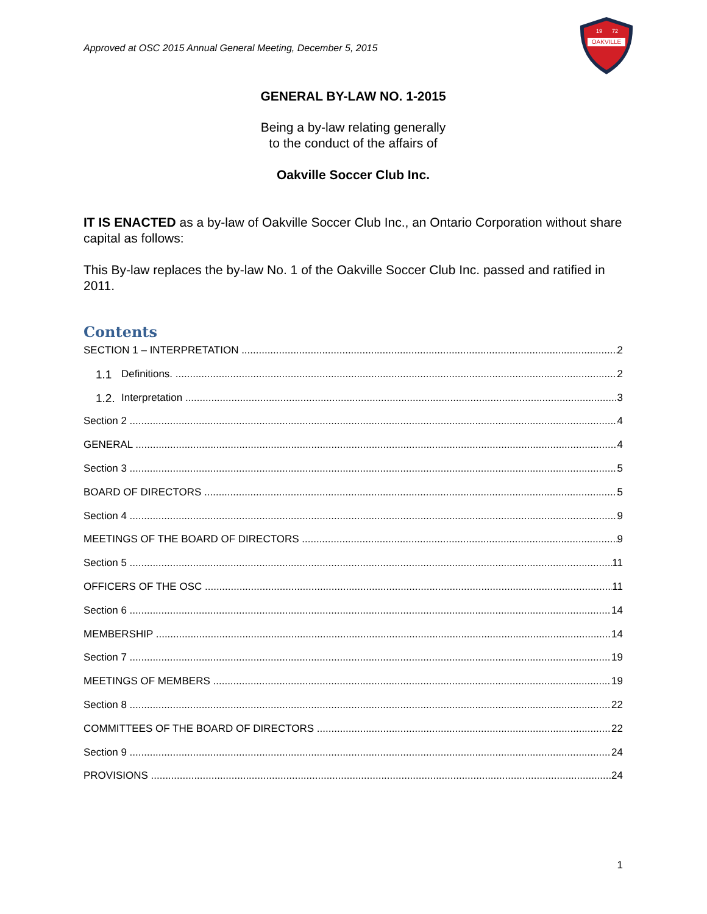Approved at OSC 2015 Annual General Meeting, December 5, 2015
OAKVILLE
19
72
GENERAL BY-LAW NO. 1-2015
Being a by-law relating generally
to the conduct of the affairs of
Oakville Soccer Club Inc.
IT IS ENACTED as a by-law of Oakville Soccer Club Inc., an Ontario Corporation without share capital as follows:
This By-law replaces the by-law No. 1 of the Oakville Soccer Club Inc. passed and ratified in 2011.
Contents
SECTION 1 – INTERPRETATION 2
1.1 Definitions. 2
1.2. Interpretation 3
Section 2 4
GENERAL 4
Section 3 5
BOARD OF DIRECTORS 5
Section 4 9
MEETINGS OF THE BOARD OF DIRECTORS 9
Section 5 11
OFFICERS OF THE OSC 11
Section 6 14
MEMBERSHIP 14
Section 7 19
MEETINGS OF MEMBERS 19
Section 8 22
COMMITTEES OF THE BOARD OF DIRECTORS 22
Section 9 24
PROVISIONS 24
1